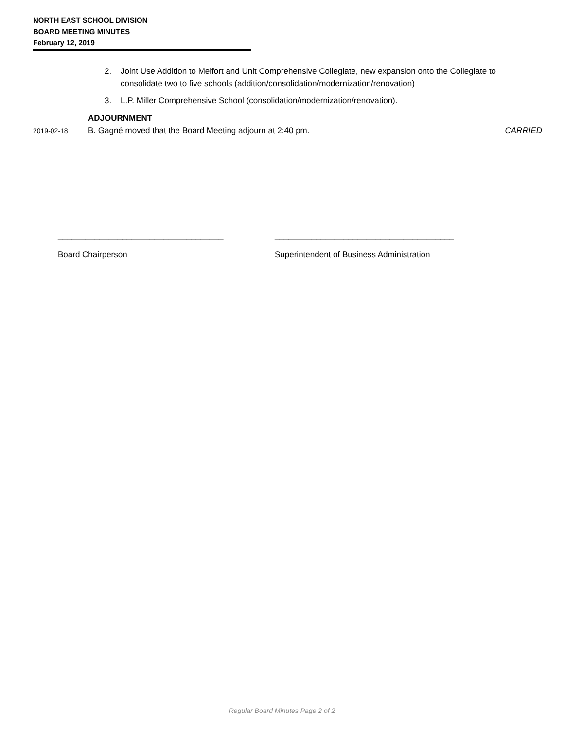NORTH EAST SCHOOL DIVISION
BOARD MEETING MINUTES
February 12, 2019
2. Joint Use Addition to Melfort and Unit Comprehensive Collegiate, new expansion onto the Collegiate to consolidate two to five schools (addition/consolidation/modernization/renovation)
3. L.P. Miller Comprehensive School (consolidation/modernization/renovation).
ADJOURNMENT
2019-02-18 B. Gagné moved that the Board Meeting adjourn at 2:40 pm. CARRIED
____________________________________
Board Chairperson
_______________________________________
Superintendent of Business Administration
Regular Board Minutes Page 2 of 2